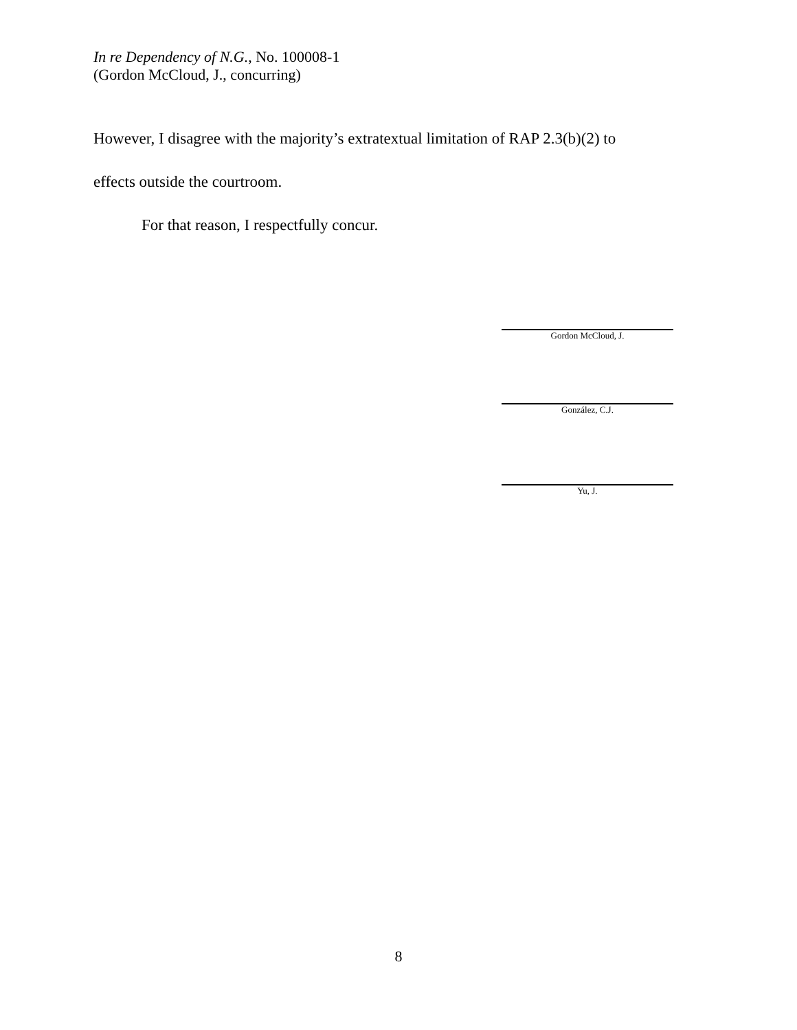In re Dependency of N.G., No. 100008-1
(Gordon McCloud, J., concurring)
However, I disagree with the majority’s extratextual limitation of RAP 2.3(b)(2) to
effects outside the courtroom.
For that reason, I respectfully concur.
Gordon McCloud, J.
González, C.J.
Yu, J.
8